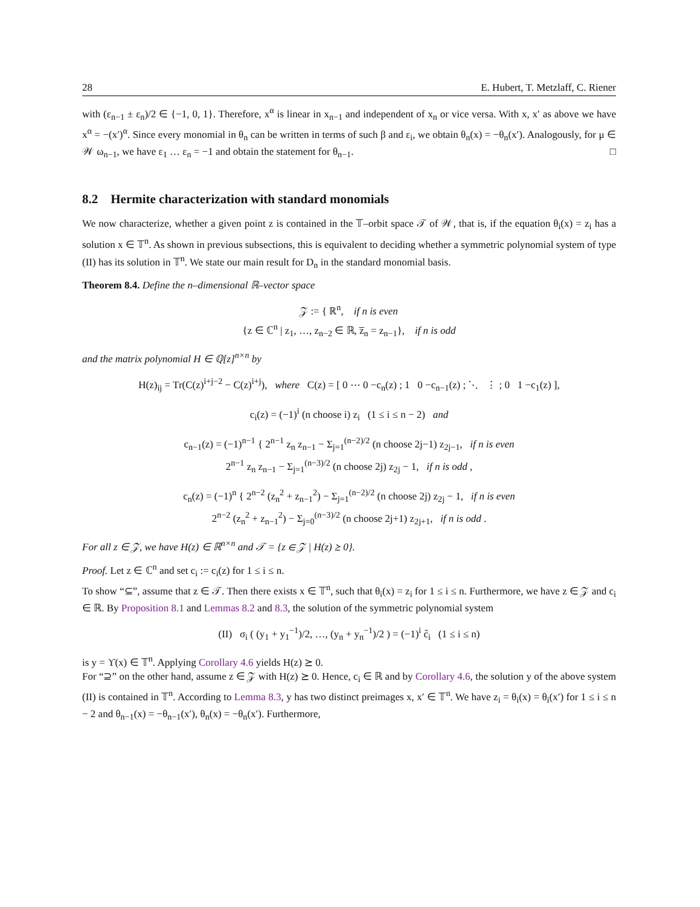28 E. Hubert, T. Metzlaff, C. Riener
with (ε<sub>n−1</sub> ± ε<sub>n</sub>)/2 ∈ {−1, 0, 1}. Therefore, x<sup>α</sup> is linear in x<sub>n−1</sub> and independent of x<sub>n</sub> or vice versa. With x, x′ as above we have x<sup>α</sup> = −(x′)<sup>α</sup>. Since every monomial in θ<sub>n</sub> can be written in terms of such β and ε<sub>i</sub>, we obtain θ<sub>n</sub>(x) = −θ<sub>n</sub>(x′). Analogously, for μ ∈ 𝒲 ω<sub>n−1</sub>, we have ε<sub>1</sub> … ε<sub>n</sub> = −1 and obtain the statement for θ<sub>n−1</sub>. □
8.2 Hermite characterization with standard monomials
We now characterize, whether a given point z is contained in the 𝕋–orbit space 𝒯 of 𝒲, that is, if the equation θ<sub>i</sub>(x) = z<sub>i</sub> has a solution x ∈ 𝕋<sup>n</sup>. As shown in previous subsections, this is equivalent to deciding whether a symmetric polynomial system of type (II) has its solution in 𝕋<sup>n</sup>. We state our main result for D<sub>n</sub> in the standard monomial basis.
Theorem 8.4. Define the n–dimensional ℝ–vector space
𝒵 := { ℝ<sup>n</sup>, if n is even
{z ∈ ℂ<sup>n</sup> | z<sub>1</sub>, …, z<sub>n−2</sub> ∈ ℝ, z̅<sub>n</sub> = z<sub>n−1</sub>}, if n is odd
and the matrix polynomial H ∈ ℚ[z]<sup>n×n</sup> by
H(z)<sub>ij</sub> = Tr(C(z)<sup>i+j−2</sup> − C(z)<sup>i+j</sup>), where C(z) = [ 0 ⋯ 0 −c<sub>n</sub>(z) ; 1 0 −c<sub>n−1</sub>(z) ; ⋱ ⋮ ; 0 1 −c<sub>1</sub>(z) ],
c<sub>i</sub>(z) = (−1)<sup>i</sup> (n choose i) z<sub>i</sub> (1 ≤ i ≤ n − 2) and
c<sub>n−1</sub>(z) = (−1)<sup>n−1</sup> { 2<sup>n−1</sup> z<sub>n</sub> z<sub>n−1</sub> − Σ<sub>j=1</sub><sup>(n−2)/2</sup> (n choose 2j−1) z<sub>2j−1</sub>, if n is even
2<sup>n−1</sup> z<sub>n</sub> z<sub>n−1</sub> − Σ<sub>j=1</sub><sup>(n−3)/2</sup> (n choose 2j) z<sub>2j</sub> − 1, if n is odd ,
c<sub>n</sub>(z) = (−1)<sup>n</sup> { 2<sup>n−2</sup> (z<sub>n</sub><sup>2</sup> + z<sub>n−1</sub><sup>2</sup>) − Σ<sub>j=1</sub><sup>(n−2)/2</sup> (n choose 2j) z<sub>2j</sub> − 1, if n is even
2<sup>n−2</sup> (z<sub>n</sub><sup>2</sup> + z<sub>n−1</sub><sup>2</sup>) − Σ<sub>j=0</sub><sup>(n−3)/2</sup> (n choose 2j+1) z<sub>2j+1</sub>, if n is odd .
For all z ∈ 𝒵, we have H(z) ∈ ℝ<sup>n×n</sup> and 𝒯 = {z ∈ 𝒵 | H(z) ⪰ 0}.
Proof. Let z ∈ ℂ<sup>n</sup> and set c<sub>i</sub> := c<sub>i</sub>(z) for 1 ≤ i ≤ n.
To show “⊆”, assume that z ∈ 𝒯. Then there exists x ∈ 𝕋<sup>n</sup>, such that θ<sub>i</sub>(x) = z<sub>i</sub> for 1 ≤ i ≤ n. Furthermore, we have z ∈ 𝒵 and c<sub>i</sub> ∈ ℝ. By Proposition 8.1 and Lemmas 8.2 and 8.3, the solution of the symmetric polynomial system
(II) σ<sub>i</sub> ( (y<sub>1</sub> + y<sub>1</sub><sup>−1</sup>)/2, …, (y<sub>n</sub> + y<sub>n</sub><sup>−1</sup>)/2 ) = (−1)<sup>i</sup> c̃<sub>i</sub> (1 ≤ i ≤ n)
is y = ϒ(x) ∈ 𝕋<sup>n</sup>. Applying Corollary 4.6 yields H(z) ⪰ 0.
For “⊇” on the other hand, assume z ∈ 𝒵 with H(z) ⪰ 0. Hence, c<sub>i</sub> ∈ ℝ and by Corollary 4.6, the solution y of the above system (II) is contained in 𝕋<sup>n</sup>. According to Lemma 8.3, y has two distinct preimages x, x′ ∈ 𝕋<sup>n</sup>. We have z<sub>i</sub> = θ<sub>i</sub>(x) = θ<sub>i</sub>(x′) for 1 ≤ i ≤ n − 2 and θ<sub>n−1</sub>(x) = −θ<sub>n−1</sub>(x′), θ<sub>n</sub>(x) = −θ<sub>n</sub>(x′). Furthermore,